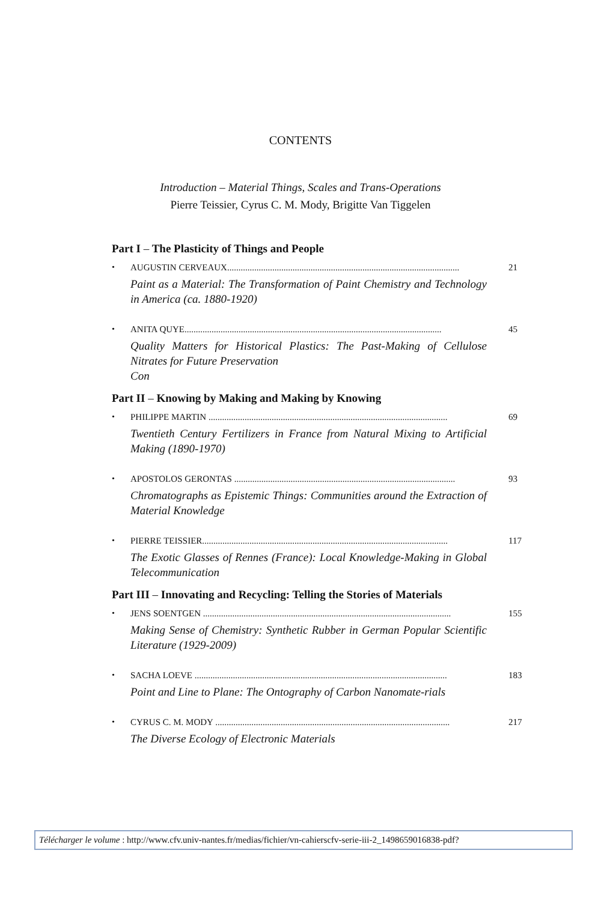CONTENTS
Introduction – Material Things, Scales and Trans-Operations
Pierre Teissier, Cyrus C. M. Mody, Brigitte Van Tiggelen
Part I – The Plasticity of Things and People
• AUGUSTIN CERVEAUX....................................................................................................... 21
Paint as a Material: The Transformation of Paint Chemistry and Technology in America (ca. 1880-1920)
• ANITA QUYE.................................................................................................................. 45
Quality Matters for Historical Plastics: The Past-Making of Cellulose Nitrates for Future Preservation
Con
Part II – Knowing by Making and Making by Knowing
• PHILIPPE MARTIN .......................................................................................................... 69
Twentieth Century Fertilizers in France from Natural Mixing to Artificial Making (1890-1970)
• APOSTOLOS GERONTAS .................................................................................................. 93
Chromatographs as Epistemic Things: Communities around the Extraction of Material Knowledge
• PIERRE TEISSIER............................................................................................................. 117
The Exotic Glasses of Rennes (France): Local Knowledge-Making in Global Telecommunication
Part III – Innovating and Recycling: Telling the Stories of Materials
• JENS SOENTGEN .............................................................................................................. 155
Making Sense of Chemistry: Synthetic Rubber in German Popular Scientific Literature (1929-2009)
• SACHA LOEVE ................................................................................................................ 183
Point and Line to Plane: The Ontography of Carbon Nanomate-rials
• CYRUS C. M. MODY ........................................................................................................ 217
The Diverse Ecology of Electronic Materials
Télécharger le volume : http://www.cfv.univ-nantes.fr/medias/fichier/vn-cahierscfv-serie-iii-2_1498659016838-pdf?